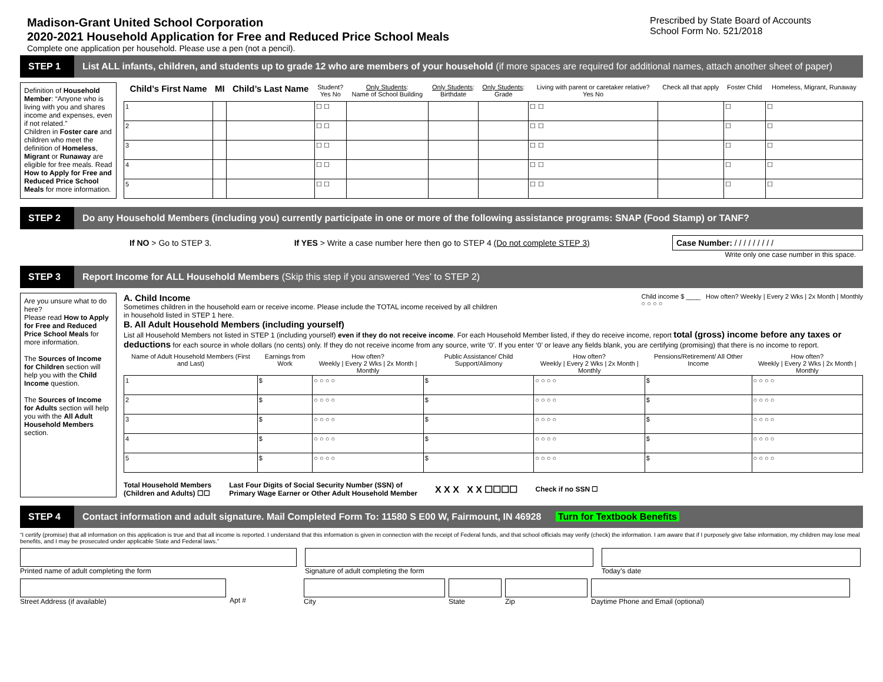Madison-Grant United School Corporation
2020-2021 Household Application for Free and Reduced Price School Meals
Complete one application per household. Please use a pen (not a pencil).
Prescribed by State Board of Accounts
School Form No. 521/2018
STEP 1
List ALL infants, children, and students up to grade 12 who are members of your household (if more spaces are required for additional names, attach another sheet of paper)
Definition of Household Member: “Anyone who is living with you and shares income and expenses, even if not related.”
Children in Foster care and children who meet the definition of Homeless, Migrant or Runaway are eligible for free meals. Read How to Apply for Free and Reduced Price School Meals for more information.
| Child’s First Name | MI | Child’s Last Name | Student? Yes No | Only Students : Name of School Building | Only Students : Birthdate | Only Students : Grade | Living with parent or caretaker relative? Yes No | Check all that apply | Foster Child | Homeless, Migrant, Runaway |
| --- | --- | --- | --- | --- | --- | --- | --- | --- | --- | --- |
| 1 | | | ☐ ☐ | | | | ☐ ☐ | | ☐ | ☐ |
| 2 | | | ☐ ☐ | | | | ☐ ☐ | | ☐ | ☐ |
| 3 | | | ☐ ☐ | | | | ☐ ☐ | | ☐ | ☐ |
| 4 | | | ☐ ☐ | | | | ☐ ☐ | | ☐ | ☐ |
| 5 | | | ☐ ☐ | | | | ☐ ☐ | | ☐ | ☐ |
STEP 2
Do any Household Members (including you) currently participate in one or more of the following assistance programs: SNAP (Food Stamp) or TANF?
If NO > Go to STEP 3. If YES > Write a case number here then go to STEP 4 (Do not complete STEP 3) Case Number: / / / / / / / / /
Write only one case number in this space.
STEP 3
Report Income for ALL Household Members (Skip this step if you answered ‘Yes’ to STEP 2)
Are you unsure what to do here?
Please read How to Apply for Free and Reduced Price School Meals for more information.
The Sources of Income for Children section will help you with the Child Income question.
The Sources of Income for Adults section will help you with the All Adult Household Members section.
A. Child Income
Sometimes children in the household earn or receive income. Please include the TOTAL income received by all children
in household listed in STEP 1 here.
Child income $ ____ How often? Weekly | Every 2 Wks | 2x Month | Monthly
○ ○ ○ ○
B. All Adult Household Members (including yourself)
List all Household Members not listed in STEP 1 (including yourself) even if they do not receive income. For each Household Member listed, if they do receive income, report total (gross) income before any taxes or deductions for each source in whole dollars (no cents) only. If they do not receive income from any source, write ‘0’. If you enter ‘0’ or leave any fields blank, you are certifying (promising) that there is no income to report.
| Name of Adult Household Members (First and Last) | Earnings from Work | How often? Weekly / Every 2 Wks / 2x Month / Monthly | Public Assistance/ Child Support/Alimony | How often? Weekly / Every 2 Wks / 2x Month / Monthly | Pensions/Retirement/ All Other Income | How often? Weekly / Every 2 Wks / 2x Month / Monthly |
| --- | --- | --- | --- | --- | --- | --- |
| 1 | $ | ○ ○ ○ ○ | $ | ○ ○ ○ ○ | $ | ○ ○ ○ ○ |
| 2 | $ | ○ ○ ○ ○ | $ | ○ ○ ○ ○ | $ | ○ ○ ○ ○ |
| 3 | $ | ○ ○ ○ ○ | $ | ○ ○ ○ ○ | $ | ○ ○ ○ ○ |
| 4 | $ | ○ ○ ○ ○ | $ | ○ ○ ○ ○ | $ | ○ ○ ○ ○ |
| 5 | $ | ○ ○ ○ ○ | $ | ○ ○ ○ ○ | $ | ○ ○ ○ ○ |
Total Household Members
(Children and Adults) ☐☐ Last Four Digits of Social Security Number (SSN) of
Primary Wage Earner or Other Adult Household Member X X X X X ☐☐☐☐ Check if no SSN ☐
STEP 4
Contact information and adult signature. Mail Completed Form To: 11580 S E00 W, Fairmount, IN 46928 Turn for Textbook Benefits
“I certify (promise) that all information on this application is true and that all income is reported. I understand that this information is given in connection with the receipt of Federal funds, and that school officials may verify (check) the information. I am aware that if I purposely give false information, my children may lose meal benefits, and I may be prosecuted under applicable State and Federal laws.”
Printed name of adult completing the form
Signature of adult completing the form
Today’s date
Street Address (if available)
Apt #
City
State
Zip
Daytime Phone and Email (optional)